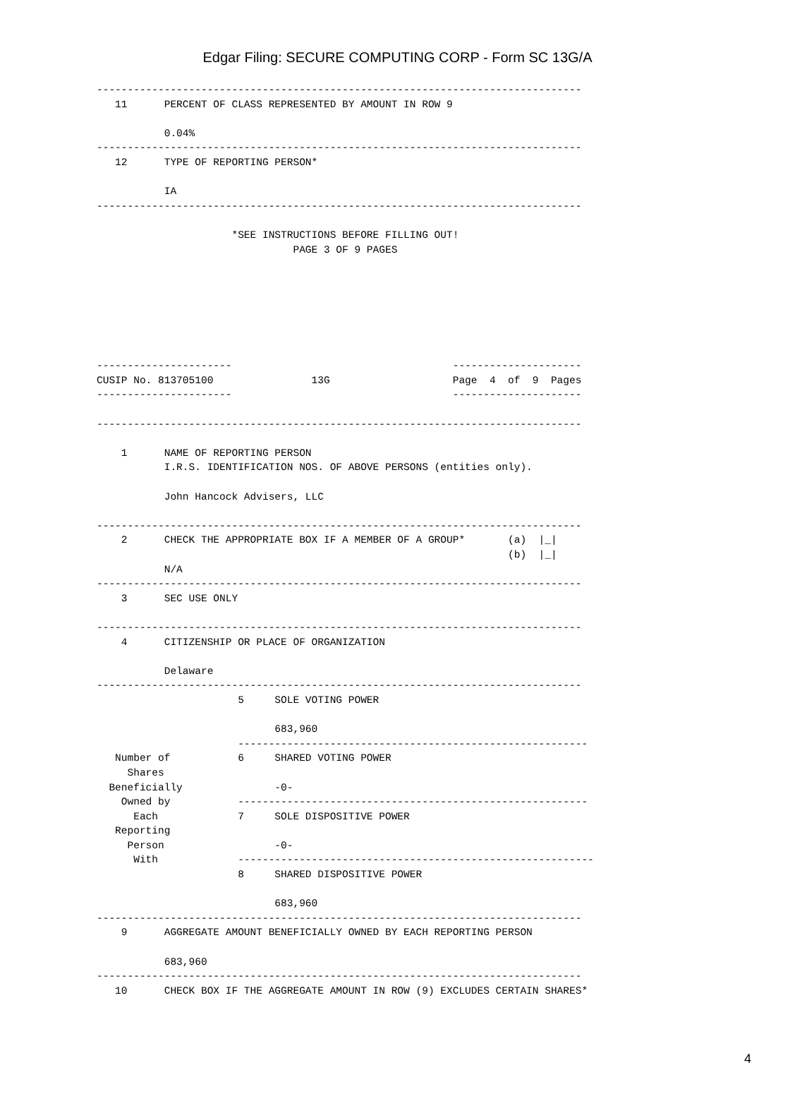Edgar Filing: SECURE COMPUTING CORP - Form SC 13G/A
-------------------------------------------------------------------------------
   11      PERCENT OF CLASS REPRESENTED BY AMOUNT IN ROW 9

           0.04%
-------------------------------------------------------------------------------
   12      TYPE OF REPORTING PERSON*

           IA
-------------------------------------------------------------------------------

                      *SEE INSTRUCTIONS BEFORE FILLING OUT!
                                PAGE 3 OF 9 PAGES







----------------------                                    ---------------------
CUSIP No. 813705100                13G                    Page  4  of  9  Pages
----------------------                                    ---------------------

-------------------------------------------------------------------------------

    1      NAME OF REPORTING PERSON
           I.R.S. IDENTIFICATION NOS. OF ABOVE PERSONS (entities only).

           John Hancock Advisers, LLC

-------------------------------------------------------------------------------
    2      CHECK THE APPROPRIATE BOX IF A MEMBER OF A GROUP*       (a)  |_|
                                                                   (b)  |_|
           N/A
-------------------------------------------------------------------------------
    3      SEC USE ONLY

-------------------------------------------------------------------------------
    4      CITIZENSHIP OR PLACE OF ORGANIZATION

           Delaware
-------------------------------------------------------------------------------
                       5     SOLE VOTING POWER

                             683,960
                       ---------------------------------------------------------
   Number of           6     SHARED VOTING POWER
     Shares
  Beneficially               -0-
    Owned by           ---------------------------------------------------------
      Each             7     SOLE DISPOSITIVE POWER
   Reporting
     Person                  -0-
      With             ----------------------------------------------------------
                       8     SHARED DISPOSITIVE POWER

                             683,960
-------------------------------------------------------------------------------
    9      AGGREGATE AMOUNT BENEFICIALLY OWNED BY EACH REPORTING PERSON

           683,960
-------------------------------------------------------------------------------
   10      CHECK BOX IF THE AGGREGATE AMOUNT IN ROW (9) EXCLUDES CERTAIN SHARES*
4